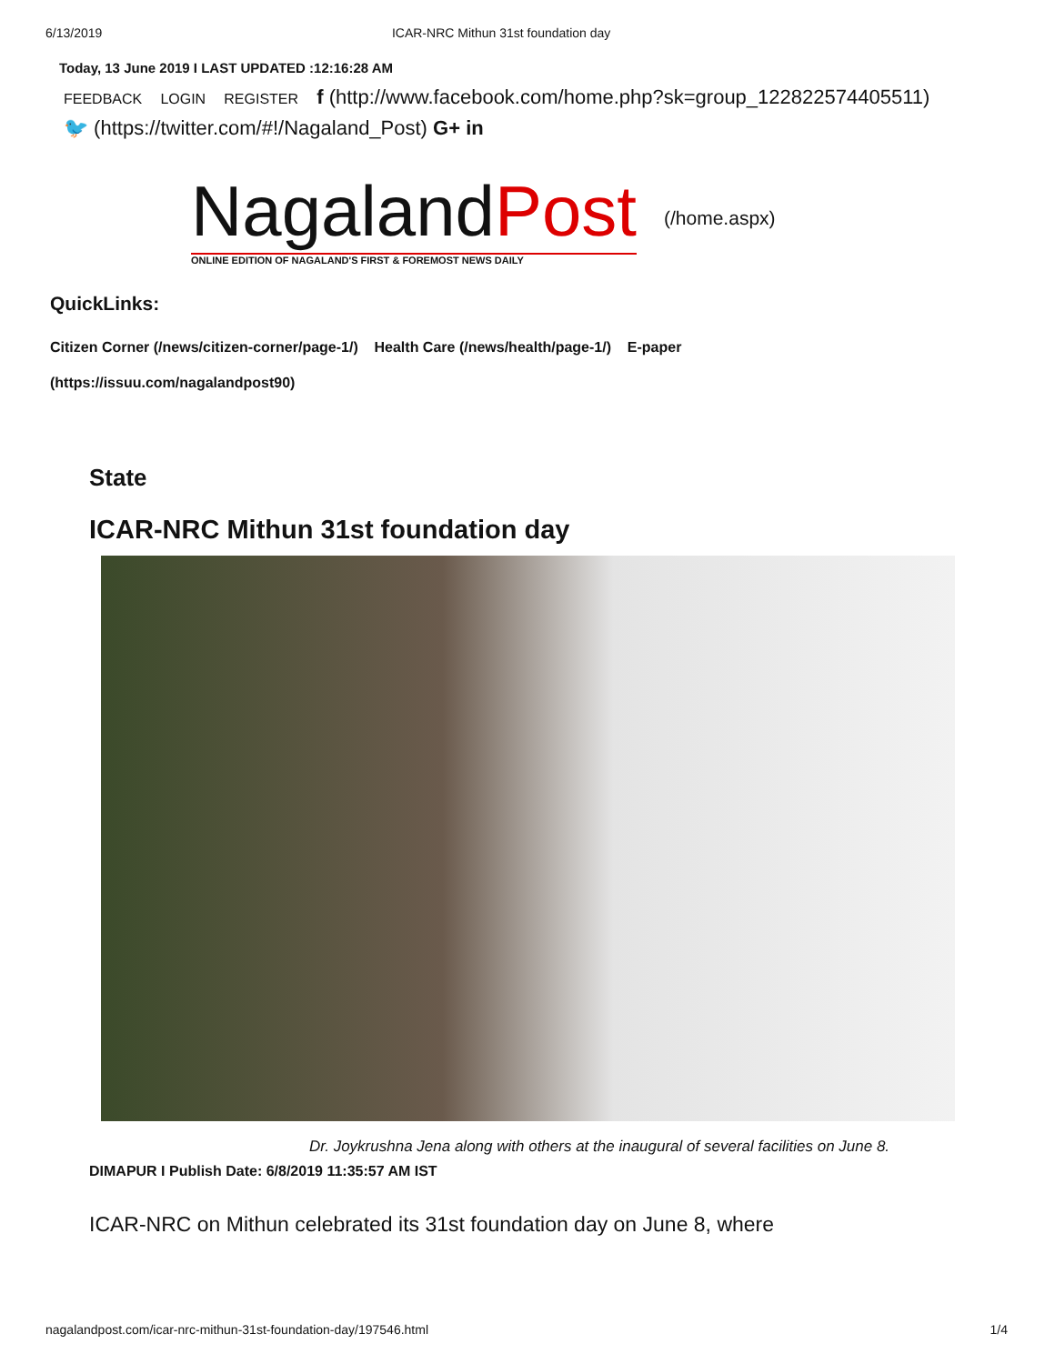6/13/2019 ICAR-NRC Mithun 31st foundation day
Today, 13 June 2019 I LAST UPDATED :12:16:28 AM
FEEDBACK LOGIN REGISTER f (http://www.facebook.com/home.php?sk=group_122822574405511)
🐦 (https://twitter.com/#!/Nagaland_Post) G+ in
NagalandPost
ONLINE EDITION OF NAGALAND'S FIRST & FOREMOST NEWS DAILY
(/home.aspx)
QuickLinks:
Citizen Corner (/news/citizen-corner/page-1/) Health Care (/news/health/page-1/) E-paper
(https://issuu.com/nagalandpost90)
State
ICAR-NRC Mithun 31st foundation day
Dr. Joykrushna Jena along with others at the inaugural of several facilities on June 8.
DIMAPUR I Publish Date: 6/8/2019 11:35:57 AM IST
ICAR-NRC on Mithun celebrated its 31st foundation day on June 8, where
nagalandpost.com/icar-nrc-mithun-31st-foundation-day/197546.html 1/4